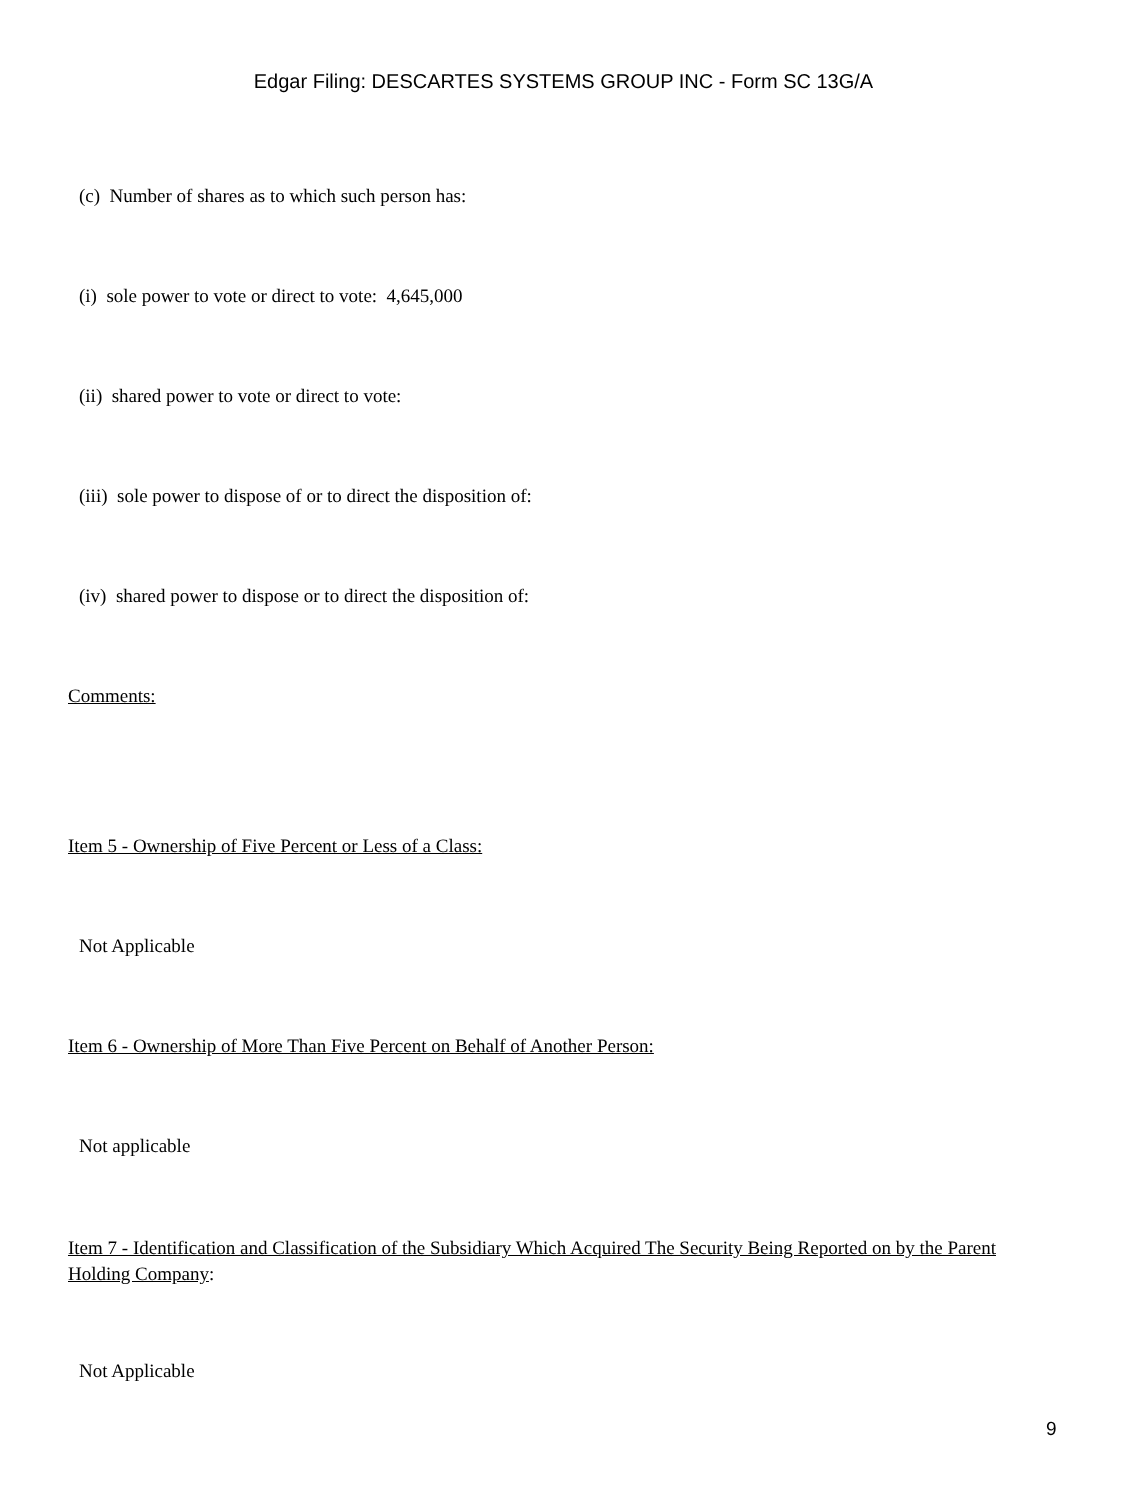Edgar Filing: DESCARTES SYSTEMS GROUP INC - Form SC 13G/A
(c) Number of shares as to which such person has:
(i) sole power to vote or direct to vote: 4,645,000
(ii) shared power to vote or direct to vote:
(iii) sole power to dispose of or to direct the disposition of:
(iv) shared power to dispose or to direct the disposition of:
Comments:
Item 5 - Ownership of Five Percent or Less of a Class:
Not Applicable
Item 6 - Ownership of More Than Five Percent on Behalf of Another Person:
Not applicable
Item 7 - Identification and Classification of the Subsidiary Which Acquired The Security Being Reported on by the Parent Holding Company:
Not Applicable
9